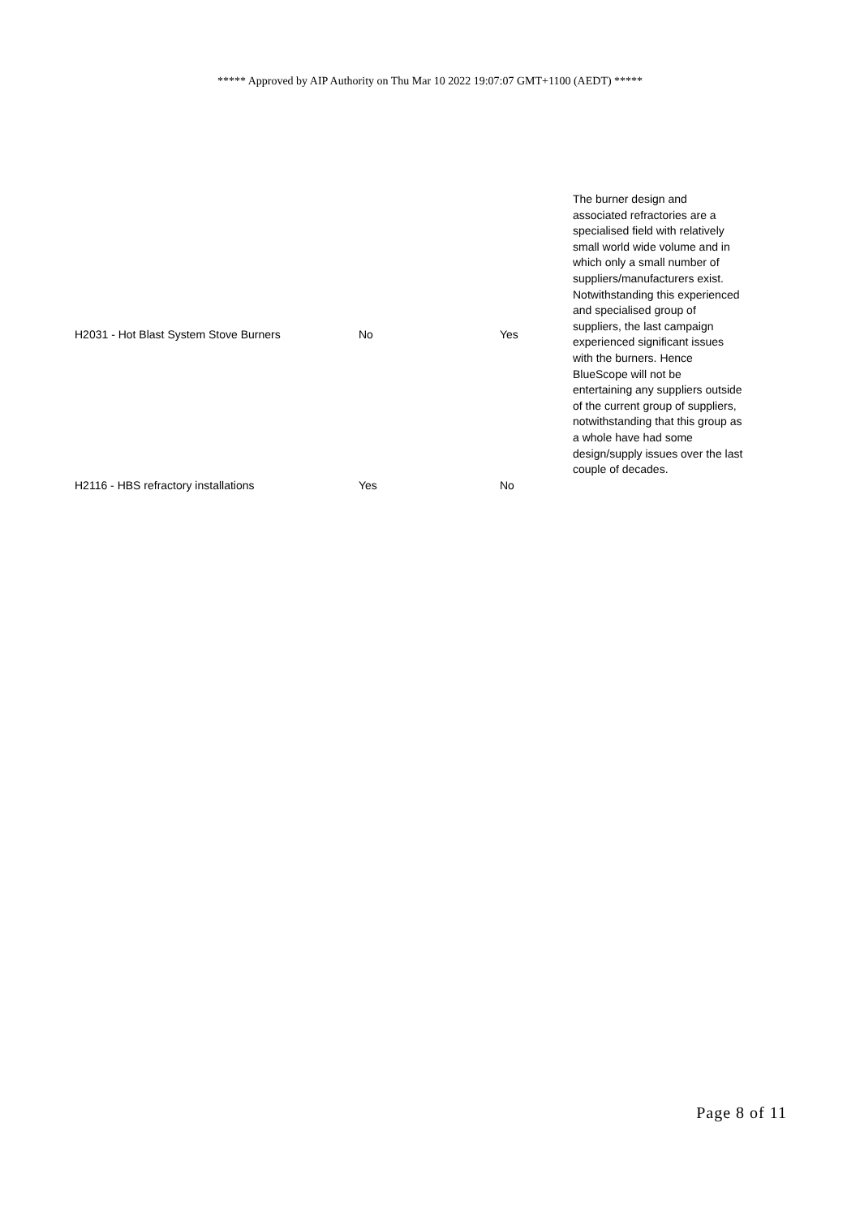***** Approved by AIP Authority on Thu Mar 10 2022 19:07:07 GMT+1100 (AEDT) *****
| H2031 - Hot Blast System Stove Burners | No | Yes | The burner design and associated refractories are a specialised field with relatively small world wide volume and in which only a small number of suppliers/manufacturers exist. Notwithstanding this experienced and specialised group of suppliers, the last campaign experienced significant issues with the burners. Hence BlueScope will not be entertaining any suppliers outside of the current group of suppliers, notwithstanding that this group as a whole have had some design/supply issues over the last couple of decades. |
| H2116 - HBS refractory installations | Yes | No | |
Page 8 of 11